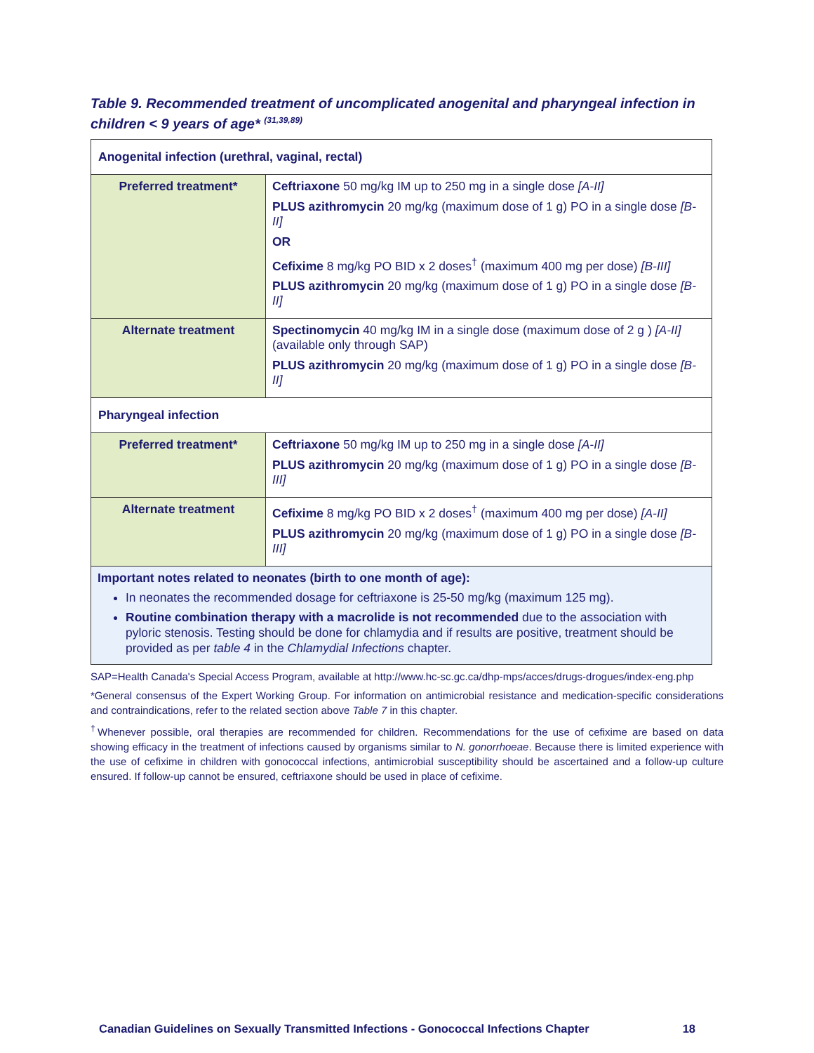Table 9. Recommended treatment of uncomplicated anogenital and pharyngeal infection in children < 9 years of age* <sup>(31,39,89)</sup>
| Anogenital infection (urethral, vaginal, rectal) | |
| Preferred treatment* | Ceftriaxone 50 mg/kg IM up to 250 mg in a single dose [A-II] PLUS azithromycin 20 mg/kg (maximum dose of 1 g) PO in a single dose [B-II] OR Cefixime 8 mg/kg PO BID x 2 doses<sup>†</sup> (maximum 400 mg per dose) [B-III] PLUS azithromycin 20 mg/kg (maximum dose of 1 g) PO in a single dose [B-II] |
| Alternate treatment | Spectinomycin 40 mg/kg IM in a single dose (maximum dose of 2 g ) [A-II] (available only through SAP) PLUS azithromycin 20 mg/kg (maximum dose of 1 g) PO in a single dose [B-II] |
| Pharyngeal infection | |
| Preferred treatment* | Ceftriaxone 50 mg/kg IM up to 250 mg in a single dose [A-II] PLUS azithromycin 20 mg/kg (maximum dose of 1 g) PO in a single dose [B-III] |
| Alternate treatment | Cefixime 8 mg/kg PO BID x 2 doses<sup>†</sup> (maximum 400 mg per dose) [A-II] PLUS azithromycin 20 mg/kg (maximum dose of 1 g) PO in a single dose [B-III] |
| Important notes related to neonates (birth to one month of age): In neonates the recommended dosage for ceftriaxone is 25-50 mg/kg (maximum 125 mg). Routine combination therapy with a macrolide is not recommended due to the association with pyloric stenosis. Testing should be done for chlamydia and if results are positive, treatment should be provided as per table 4 in the Chlamydial Infections chapter. | |
SAP=Health Canada's Special Access Program, available at http://www.hc-sc.gc.ca/dhp-mps/acces/drugs-drogues/index-eng.php
*General consensus of the Expert Working Group. For information on antimicrobial resistance and medication-specific considerations and contraindications, refer to the related section above Table 7 in this chapter.
<sup>†</sup> Whenever possible, oral therapies are recommended for children. Recommendations for the use of cefixime are based on data showing efficacy in the treatment of infections caused by organisms similar to N. gonorrhoeae. Because there is limited experience with the use of cefixime in children with gonococcal infections, antimicrobial susceptibility should be ascertained and a follow-up culture ensured. If follow-up cannot be ensured, ceftriaxone should be used in place of cefixime.
Canadian Guidelines on Sexually Transmitted Infections - Gonococcal Infections Chapter 18